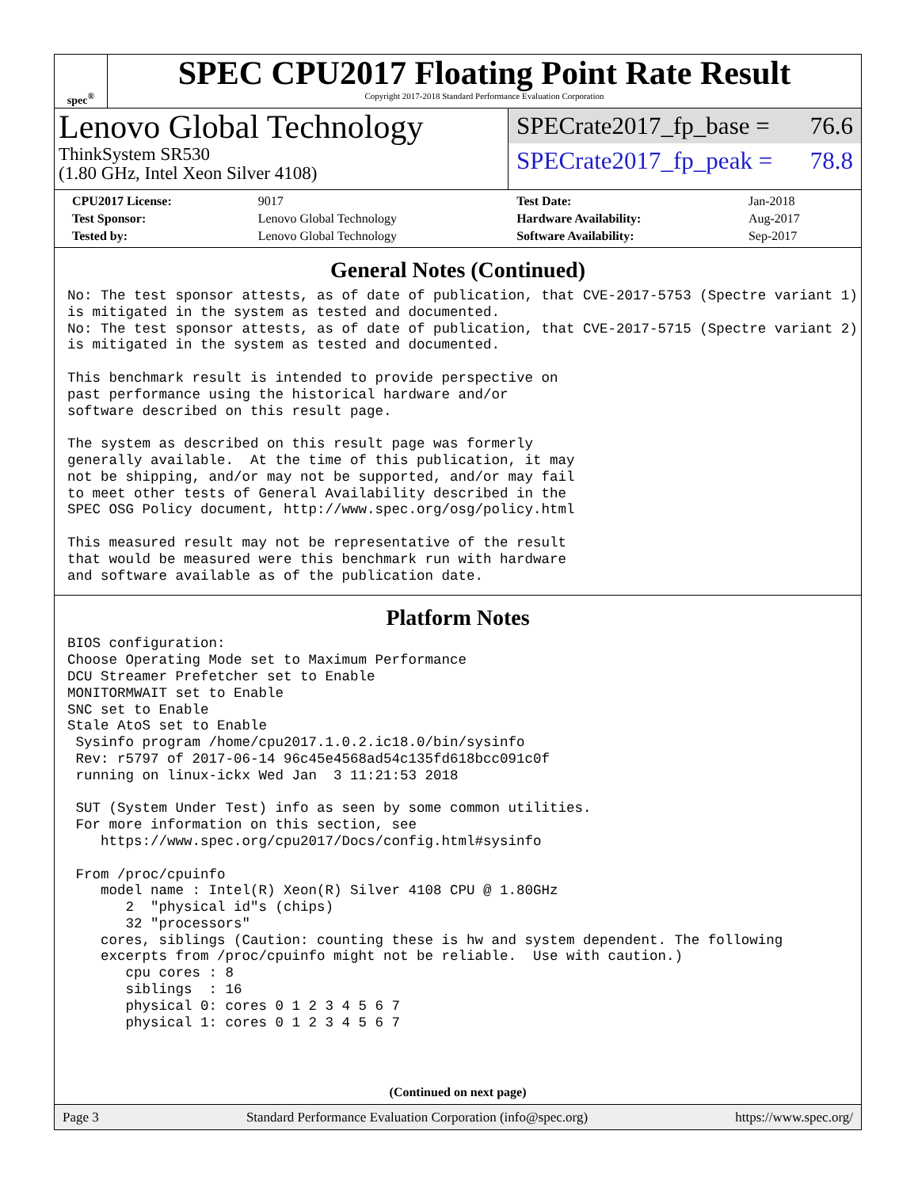spec<sup>®</sup>
SPEC CPU2017 Floating Point Rate Result
Copyright 2017-2018 Standard Performance Evaluation Corporation
Lenovo Global Technology
ThinkSystem SR530
(1.80 GHz, Intel Xeon Silver 4108)
SPECrate2017_fp_base = 76.6
SPECrate2017_fp_peak = 78.8
| CPU2017 License: | 9017 | Test Date: | Jan-2018 |
| Test Sponsor: | Lenovo Global Technology | Hardware Availability: | Aug-2017 |
| Tested by: | Lenovo Global Technology | Software Availability: | Sep-2017 |
General Notes (Continued)
No: The test sponsor attests, as of date of publication, that CVE-2017-5753 (Spectre variant 1)
is mitigated in the system as tested and documented.
No: The test sponsor attests, as of date of publication, that CVE-2017-5715 (Spectre variant 2)
is mitigated in the system as tested and documented.

This benchmark result is intended to provide perspective on
past performance using the historical hardware and/or
software described on this result page.

The system as described on this result page was formerly
generally available.  At the time of this publication, it may
not be shipping, and/or may not be supported, and/or may fail
to meet other tests of General Availability described in the
SPEC OSG Policy document, http://www.spec.org/osg/policy.html

This measured result may not be representative of the result
that would be measured were this benchmark run with hardware
and software available as of the publication date.
Platform Notes
BIOS configuration:
Choose Operating Mode set to Maximum Performance
DCU Streamer Prefetcher set to Enable
MONITORMWAIT set to Enable
SNC set to Enable
Stale AtoS set to Enable
 Sysinfo program /home/cpu2017.1.0.2.ic18.0/bin/sysinfo
 Rev: r5797 of 2017-06-14 96c45e4568ad54c135fd618bcc091c0f
 running on linux-ickx Wed Jan  3 11:21:53 2018

 SUT (System Under Test) info as seen by some common utilities.
 For more information on this section, see
    https://www.spec.org/cpu2017/Docs/config.html#sysinfo

 From /proc/cpuinfo
    model name : Intel(R) Xeon(R) Silver 4108 CPU @ 1.80GHz
       2  "physical id"s (chips)
       32 "processors"
    cores, siblings (Caution: counting these is hw and system dependent. The following
    excerpts from /proc/cpuinfo might not be reliable.  Use with caution.)
       cpu cores : 8
       siblings  : 16
       physical 0: cores 0 1 2 3 4 5 6 7
       physical 1: cores 0 1 2 3 4 5 6 7
(Continued on next page)
Page 3 Standard Performance Evaluation Corporation (info@spec.org) https://www.spec.org/